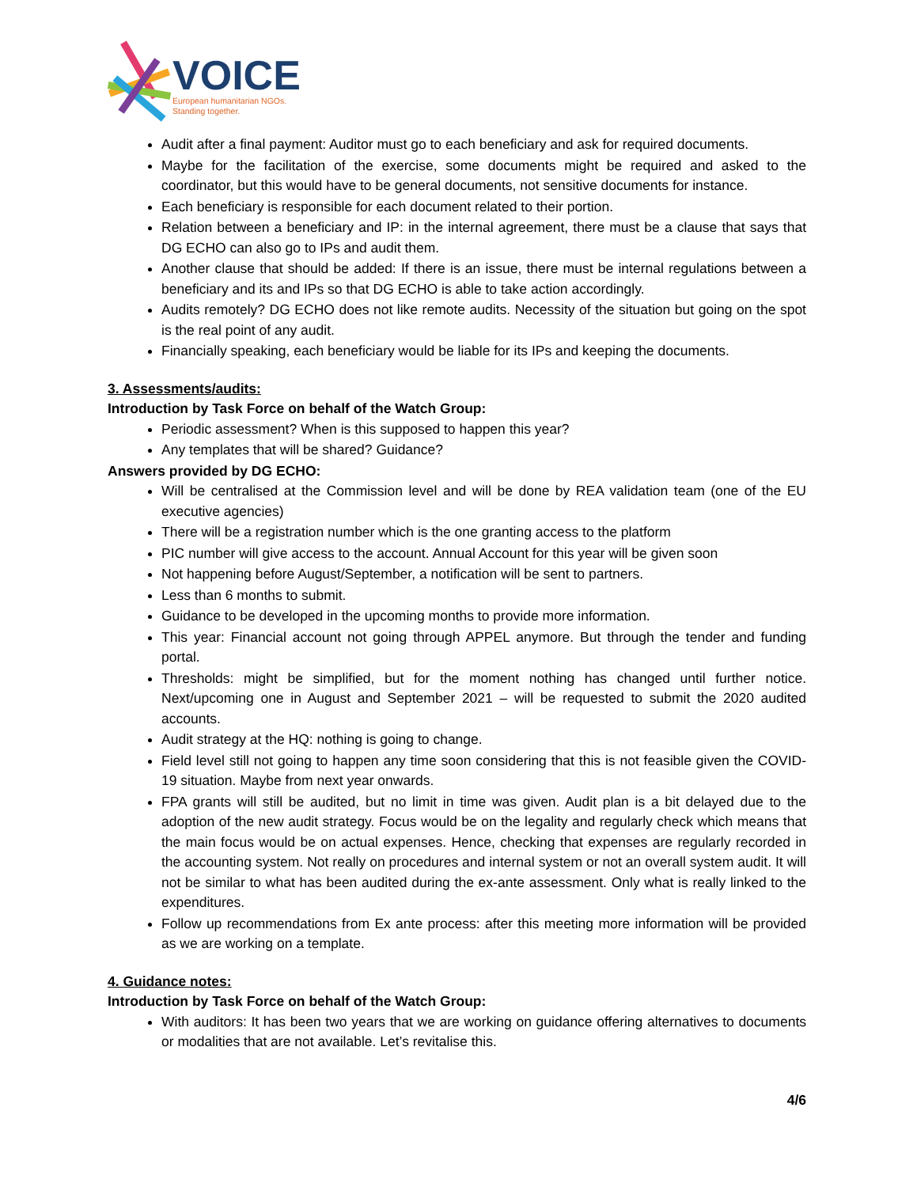VOICE
European humanitarian NGOs.
Standing together.
Audit after a final payment: Auditor must go to each beneficiary and ask for required documents.
Maybe for the facilitation of the exercise, some documents might be required and asked to the coordinator, but this would have to be general documents, not sensitive documents for instance.
Each beneficiary is responsible for each document related to their portion.
Relation between a beneficiary and IP: in the internal agreement, there must be a clause that says that DG ECHO can also go to IPs and audit them.
Another clause that should be added: If there is an issue, there must be internal regulations between a beneficiary and its and IPs so that DG ECHO is able to take action accordingly.
Audits remotely? DG ECHO does not like remote audits. Necessity of the situation but going on the spot is the real point of any audit.
Financially speaking, each beneficiary would be liable for its IPs and keeping the documents.
3. Assessments/audits:
Introduction by Task Force on behalf of the Watch Group:
Periodic assessment? When is this supposed to happen this year?
Any templates that will be shared? Guidance?
Answers provided by DG ECHO:
Will be centralised at the Commission level and will be done by REA validation team (one of the EU executive agencies)
There will be a registration number which is the one granting access to the platform
PIC number will give access to the account. Annual Account for this year will be given soon
Not happening before August/September, a notification will be sent to partners.
Less than 6 months to submit.
Guidance to be developed in the upcoming months to provide more information.
This year: Financial account not going through APPEL anymore. But through the tender and funding portal.
Thresholds: might be simplified, but for the moment nothing has changed until further notice. Next/upcoming one in August and September 2021 – will be requested to submit the 2020 audited accounts.
Audit strategy at the HQ: nothing is going to change.
Field level still not going to happen any time soon considering that this is not feasible given the COVID-19 situation. Maybe from next year onwards.
FPA grants will still be audited, but no limit in time was given. Audit plan is a bit delayed due to the adoption of the new audit strategy. Focus would be on the legality and regularly check which means that the main focus would be on actual expenses. Hence, checking that expenses are regularly recorded in the accounting system. Not really on procedures and internal system or not an overall system audit. It will not be similar to what has been audited during the ex-ante assessment. Only what is really linked to the expenditures.
Follow up recommendations from Ex ante process: after this meeting more information will be provided as we are working on a template.
4. Guidance notes:
Introduction by Task Force on behalf of the Watch Group:
With auditors: It has been two years that we are working on guidance offering alternatives to documents or modalities that are not available. Let’s revitalise this.
4/6